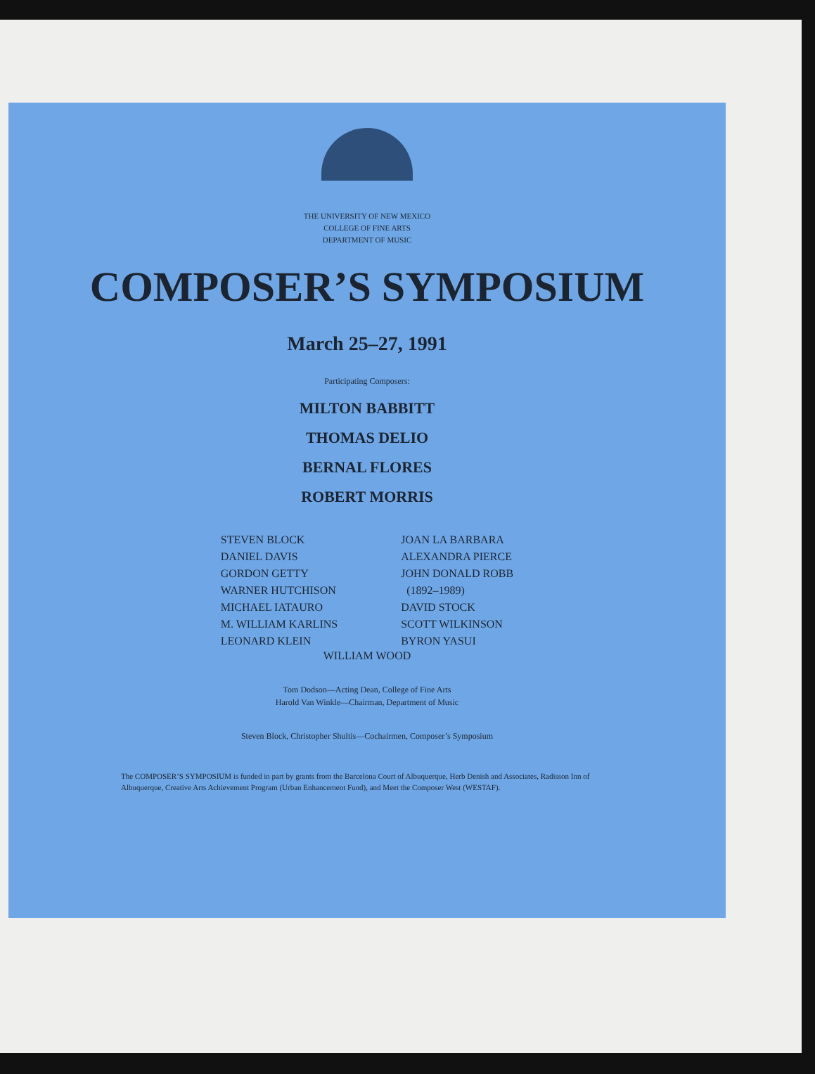THE UNIVERSITY OF NEW MEXICO
COLLEGE OF FINE ARTS
DEPARTMENT OF MUSIC
COMPOSER’S SYMPOSIUM
March 25–27, 1991
Participating Composers:
MILTON BABBITT
THOMAS DELIO
BERNAL FLORES
ROBERT MORRIS
STEVEN BLOCK
DANIEL DAVIS
GORDON GETTY
WARNER HUTCHISON
MICHAEL IATAURO
M. WILLIAM KARLINS
LEONARD KLEIN
JOAN LA BARBARA
ALEXANDRA PIERCE
JOHN DONALD ROBB
(1892–1989)
DAVID STOCK
SCOTT WILKINSON
BYRON YASUI
WILLIAM WOOD
Tom Dodson—Acting Dean, College of Fine Arts
Harold Van Winkle—Chairman, Department of Music
Steven Block, Christopher Shultis—Cochairmen, Composer’s Symposium
The COMPOSER’S SYMPOSIUM is funded in part by grants from the Barcelona Court of Albuquerque, Herb Denish and Associates, Radisson Inn of Albuquerque, Creative Arts Achievement Program (Urban Enhancement Fund), and Meet the Composer West (WESTAF).